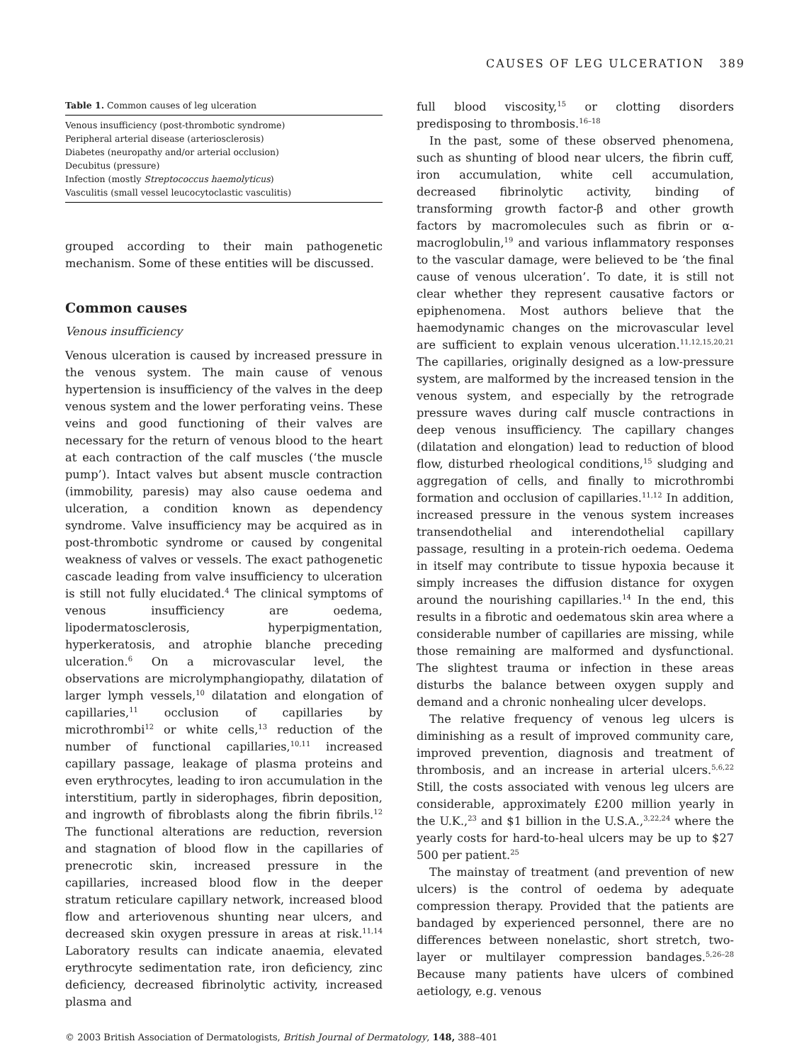CAUSES OF LEG ULCERATION 389
Table 1. Common causes of leg ulceration
| Venous insufficiency (post-thrombotic syndrome) |
| Peripheral arterial disease (arteriosclerosis) |
| Diabetes (neuropathy and/or arterial occlusion) |
| Decubitus (pressure) |
| Infection (mostly Streptococcus haemolyticus ) |
| Vasculitis (small vessel leucocytoclastic vasculitis) |
grouped according to their main pathogenetic mechanism. Some of these entities will be discussed.
Common causes
Venous insufficiency
Venous ulceration is caused by increased pressure in the venous system. The main cause of venous hypertension is insufficiency of the valves in the deep venous system and the lower perforating veins. These veins and good functioning of their valves are necessary for the return of venous blood to the heart at each contraction of the calf muscles (‘the muscle pump’). Intact valves but absent muscle contraction (immobility, paresis) may also cause oedema and ulceration, a condition known as dependency syndrome. Valve insufficiency may be acquired as in post-thrombotic syndrome or caused by congenital weakness of valves or vessels. The exact pathogenetic cascade leading from valve insufficiency to ulceration is still not fully elucidated.<sup>4</sup> The clinical symptoms of venous insufficiency are oedema, lipodermatosclerosis, hyperpigmentation, hyperkeratosis, and atrophie blanche preceding ulceration.<sup>6</sup> On a microvascular level, the observations are microlymphangiopathy, dilatation of larger lymph vessels,<sup>10</sup> dilatation and elongation of capillaries,<sup>11</sup> occlusion of capillaries by microthrombi<sup>12</sup> or white cells,<sup>13</sup> reduction of the number of functional capillaries,<sup>10,11</sup> increased capillary passage, leakage of plasma proteins and even erythrocytes, leading to iron accumulation in the interstitium, partly in siderophages, fibrin deposition, and ingrowth of fibroblasts along the fibrin fibrils.<sup>12</sup> The functional alterations are reduction, reversion and stagnation of blood flow in the capillaries of prenecrotic skin, increased pressure in the capillaries, increased blood flow in the deeper stratum reticulare capillary network, increased blood flow and arteriovenous shunting near ulcers, and decreased skin oxygen pressure in areas at risk.<sup>11,14</sup> Laboratory results can indicate anaemia, elevated erythrocyte sedimentation rate, iron deficiency, zinc deficiency, decreased fibrinolytic activity, increased plasma and
full blood viscosity,<sup>15</sup> or clotting disorders predisposing to thrombosis.<sup>16–18</sup>
In the past, some of these observed phenomena, such as shunting of blood near ulcers, the fibrin cuff, iron accumulation, white cell accumulation, decreased fibrinolytic activity, binding of transforming growth factor-β and other growth factors by macromolecules such as fibrin or α-macroglobulin,<sup>19</sup> and various inflammatory responses to the vascular damage, were believed to be ‘the final cause of venous ulceration’. To date, it is still not clear whether they represent causative factors or epiphenomena. Most authors believe that the haemodynamic changes on the microvascular level are sufficient to explain venous ulceration.<sup>11,12,15,20,21</sup> The capillaries, originally designed as a low-pressure system, are malformed by the increased tension in the venous system, and especially by the retrograde pressure waves during calf muscle contractions in deep venous insufficiency. The capillary changes (dilatation and elongation) lead to reduction of blood flow, disturbed rheological conditions,<sup>15</sup> sludging and aggregation of cells, and finally to microthrombi formation and occlusion of capillaries.<sup>11,12</sup> In addition, increased pressure in the venous system increases transendothelial and interendothelial capillary passage, resulting in a protein-rich oedema. Oedema in itself may contribute to tissue hypoxia because it simply increases the diffusion distance for oxygen around the nourishing capillaries.<sup>14</sup> In the end, this results in a fibrotic and oedematous skin area where a considerable number of capillaries are missing, while those remaining are malformed and dysfunctional. The slightest trauma or infection in these areas disturbs the balance between oxygen supply and demand and a chronic nonhealing ulcer develops.
The relative frequency of venous leg ulcers is diminishing as a result of improved community care, improved prevention, diagnosis and treatment of thrombosis, and an increase in arterial ulcers.<sup>5,6,22</sup> Still, the costs associated with venous leg ulcers are considerable, approximately £200 million yearly in the U.K.,<sup>23</sup> and $1 billion in the U.S.A.,<sup>3,22,24</sup> where the yearly costs for hard-to-heal ulcers may be up to $27 500 per patient.<sup>25</sup>
The mainstay of treatment (and prevention of new ulcers) is the control of oedema by adequate compression therapy. Provided that the patients are bandaged by experienced personnel, there are no differences between nonelastic, short stretch, two-layer or multilayer compression bandages.<sup>5,26–28</sup> Because many patients have ulcers of combined aetiology, e.g. venous
© 2003 British Association of Dermatologists, British Journal of Dermatology, 148, 388–401